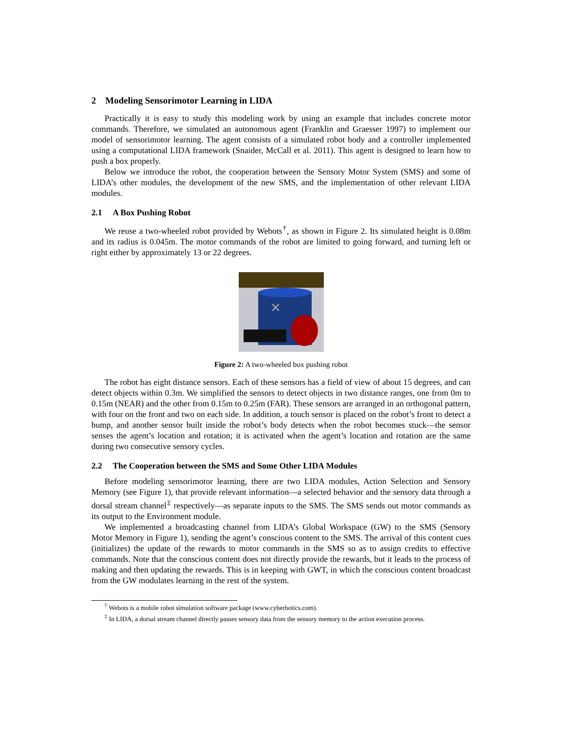2 Modeling Sensorimotor Learning in LIDA
Practically it is easy to study this modeling work by using an example that includes concrete motor commands. Therefore, we simulated an autonomous agent (Franklin and Graesser 1997) to implement our model of sensorimotor learning. The agent consists of a simulated robot body and a controller implemented using a computational LIDA framework (Snaider, McCall et al. 2011). This agent is designed to learn how to push a box properly.
Below we introduce the robot, the cooperation between the Sensory Motor System (SMS) and some of LIDA’s other modules, the development of the new SMS, and the implementation of other relevant LIDA modules.
2.1 A Box Pushing Robot
We reuse a two-wheeled robot provided by Webots<sup>†</sup>, as shown in Figure 2. Its simulated height is 0.08m and its radius is 0.045m. The motor commands of the robot are limited to going forward, and turning left or right either by approximately 13 or 22 degrees.
✕
Figure 2: A two-wheeled box pushing robot
The robot has eight distance sensors. Each of these sensors has a field of view of about 15 degrees, and can detect objects within 0.3m. We simplified the sensors to detect objects in two distance ranges, one from 0m to 0.15m (NEAR) and the other from 0.15m to 0.25m (FAR). These sensors are arranged in an orthogonal pattern, with four on the front and two on each side. In addition, a touch sensor is placed on the robot’s front to detect a bump, and another sensor built inside the robot’s body detects when the robot becomes stuck—the sensor senses the agent’s location and rotation; it is activated when the agent’s location and rotation are the same during two consecutive sensory cycles.
2.2 The Cooperation between the SMS and Some Other LIDA Modules
Before modeling sensorimotor learning, there are two LIDA modules, Action Selection and Sensory Memory (see Figure 1), that provide relevant information—a selected behavior and the sensory data through a dorsal stream channel<sup>‡</sup> respectively—as separate inputs to the SMS. The SMS sends out motor commands as its output to the Environment module.
We implemented a broadcasting channel from LIDA’s Global Workspace (GW) to the SMS (Sensory Motor Memory in Figure 1), sending the agent’s conscious content to the SMS. The arrival of this content cues (initializes) the update of the rewards to motor commands in the SMS so as to assign credits to effective commands. Note that the conscious content does not directly provide the rewards, but it leads to the process of making and then updating the rewards. This is in keeping with GWT, in which the conscious content broadcast from the GW modulates learning in the rest of the system.
<sup>†</sup> Webots is a mobile robot simulation software package (www.cyberbotics.com).
<sup>‡</sup> In LIDA, a dorsal stream channel directly passes sensory data from the sensory memory to the action execution process.